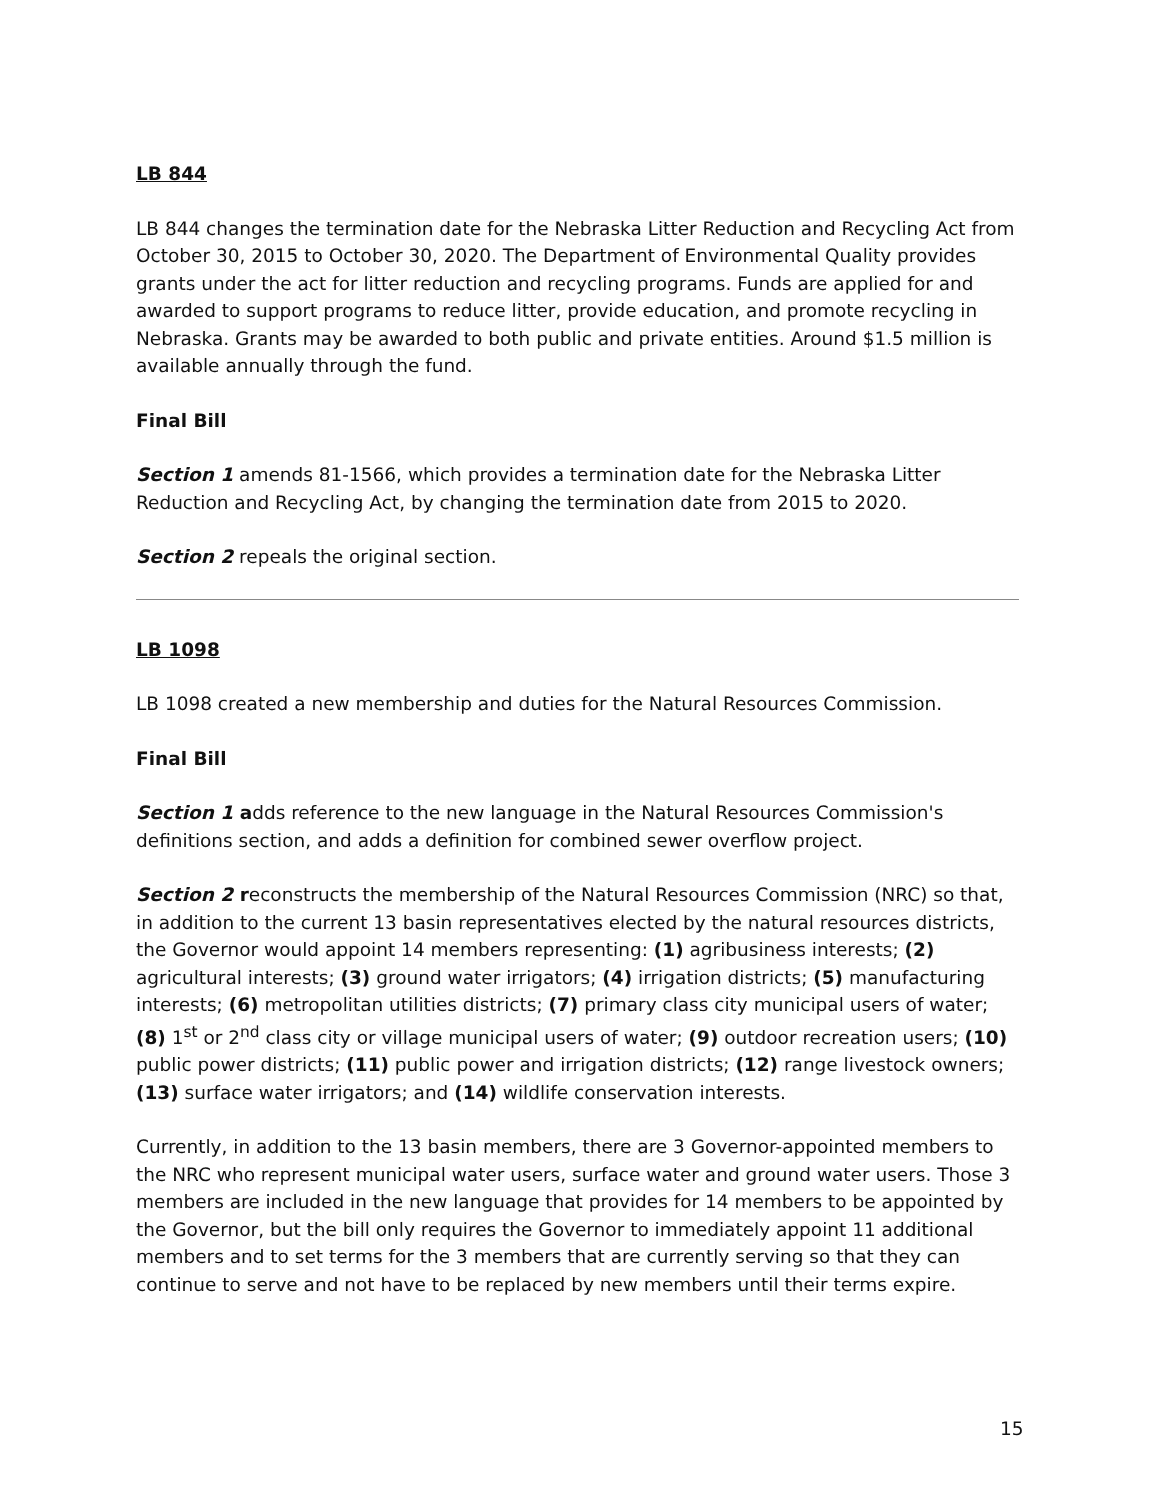LB 844
LB 844 changes the termination date for the Nebraska Litter Reduction and Recycling Act from October 30, 2015 to October 30, 2020. The Department of Environmental Quality provides grants under the act for litter reduction and recycling programs. Funds are applied for and awarded to support programs to reduce litter, provide education, and promote recycling in Nebraska. Grants may be awarded to both public and private entities. Around $1.5 million is available annually through the fund.
Final Bill
Section 1 amends 81-1566, which provides a termination date for the Nebraska Litter Reduction and Recycling Act, by changing the termination date from 2015 to 2020.
Section 2 repeals the original section.
LB 1098
LB 1098 created a new membership and duties for the Natural Resources Commission.
Final Bill
Section 1 adds reference to the new language in the Natural Resources Commission's definitions section, and adds a definition for combined sewer overflow project.
Section 2 reconstructs the membership of the Natural Resources Commission (NRC) so that, in addition to the current 13 basin representatives elected by the natural resources districts, the Governor would appoint 14 members representing: (1) agribusiness interests; (2) agricultural interests; (3) ground water irrigators; (4) irrigation districts; (5) manufacturing interests; (6) metropolitan utilities districts; (7) primary class city municipal users of water; (8) 1<sup>st</sup> or 2<sup>nd</sup> class city or village municipal users of water; (9) outdoor recreation users; (10) public power districts; (11) public power and irrigation districts; (12) range livestock owners; (13) surface water irrigators; and (14) wildlife conservation interests.
Currently, in addition to the 13 basin members, there are 3 Governor-appointed members to the NRC who represent municipal water users, surface water and ground water users. Those 3 members are included in the new language that provides for 14 members to be appointed by the Governor, but the bill only requires the Governor to immediately appoint 11 additional members and to set terms for the 3 members that are currently serving so that they can continue to serve and not have to be replaced by new members until their terms expire.
15